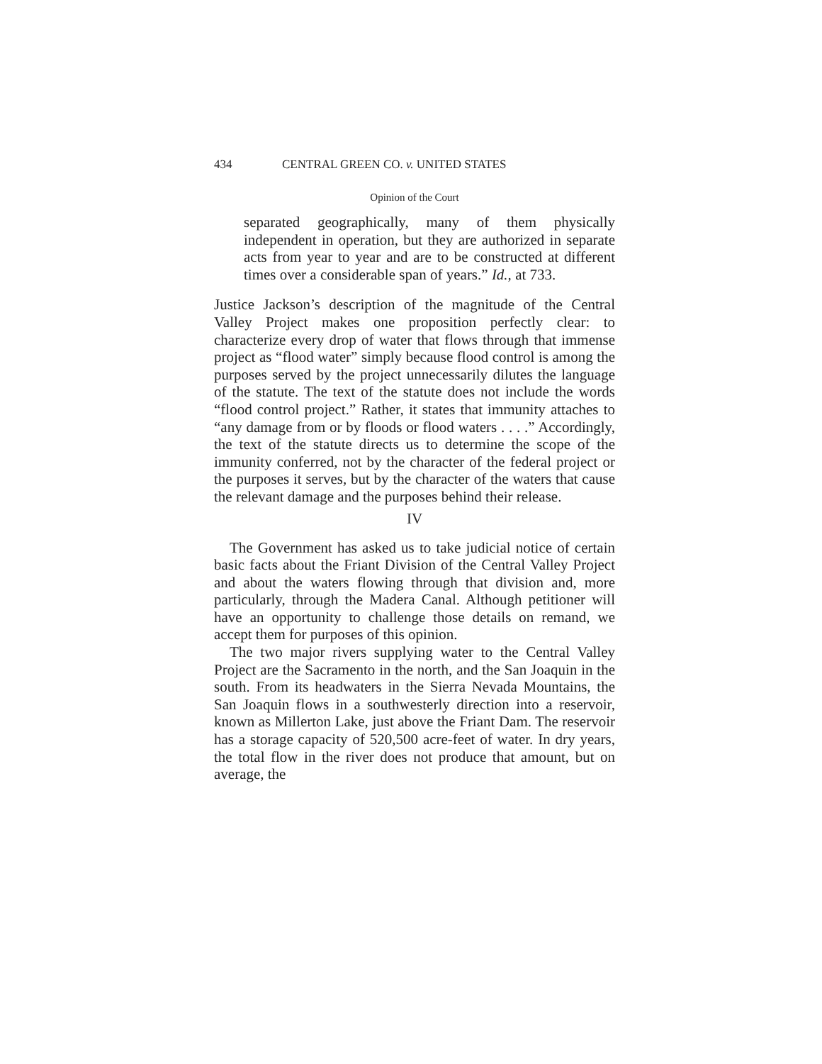434 CENTRAL GREEN CO. v. UNITED STATES
Opinion of the Court
separated geographically, many of them physically independent in operation, but they are authorized in separate acts from year to year and are to be constructed at different times over a considerable span of years.” Id., at 733.
Justice Jackson’s description of the magnitude of the Central Valley Project makes one proposition perfectly clear: to characterize every drop of water that flows through that immense project as “flood water” simply because flood control is among the purposes served by the project unnecessarily dilutes the language of the statute. The text of the statute does not include the words “flood control project.” Rather, it states that immunity attaches to “any damage from or by floods or flood waters . . . .” Accordingly, the text of the statute directs us to determine the scope of the immunity conferred, not by the character of the federal project or the purposes it serves, but by the character of the waters that cause the relevant damage and the purposes behind their release.
IV
The Government has asked us to take judicial notice of certain basic facts about the Friant Division of the Central Valley Project and about the waters flowing through that division and, more particularly, through the Madera Canal. Although petitioner will have an opportunity to challenge those details on remand, we accept them for purposes of this opinion.
The two major rivers supplying water to the Central Valley Project are the Sacramento in the north, and the San Joaquin in the south. From its headwaters in the Sierra Nevada Mountains, the San Joaquin flows in a southwesterly direction into a reservoir, known as Millerton Lake, just above the Friant Dam. The reservoir has a storage capacity of 520,500 acre-feet of water. In dry years, the total flow in the river does not produce that amount, but on average, the